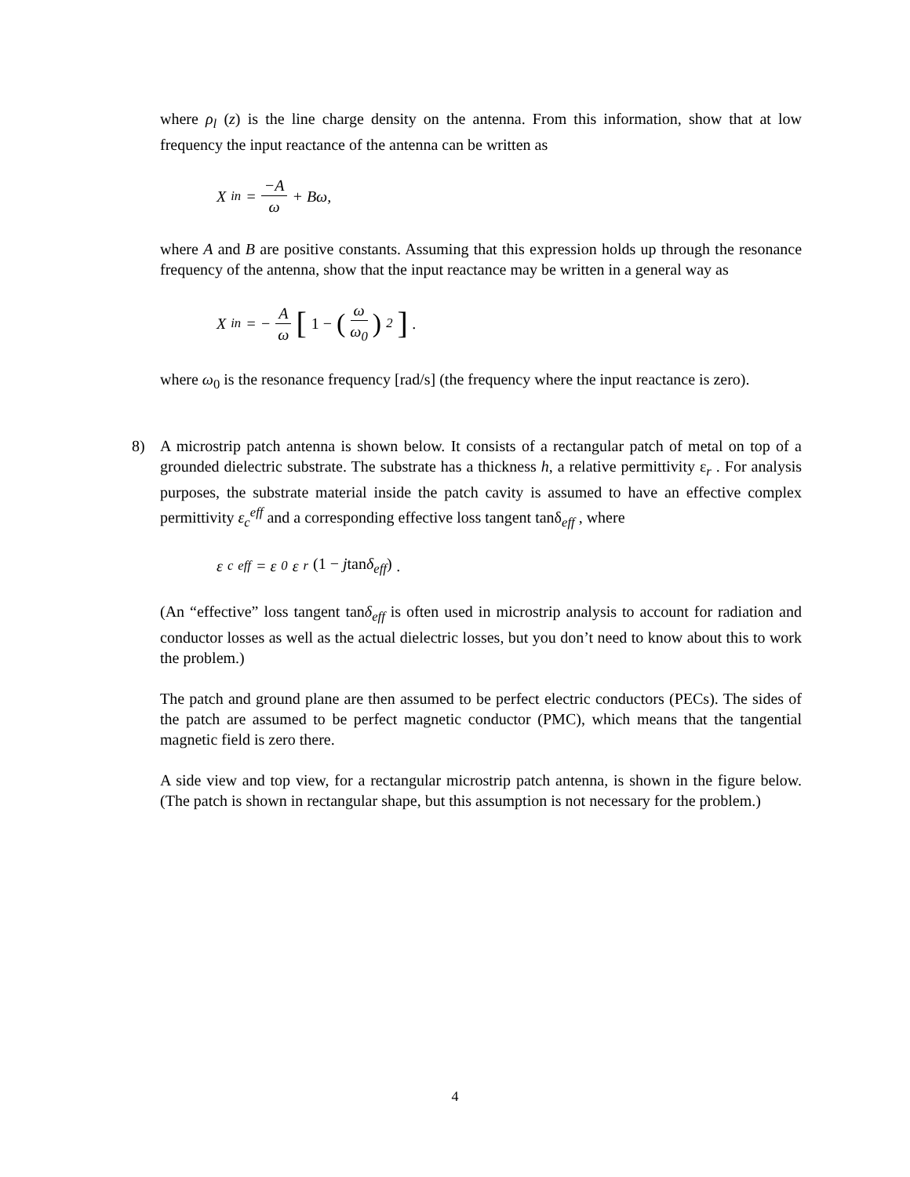where ρ<sub>l</sub> (z) is the line charge density on the antenna. From this information, show that at low frequency the input reactance of the antenna can be written as
X<sub>in</sub> = −A ω + Bω,
where A and B are positive constants. Assuming that this expression holds up through the resonance frequency of the antenna, show that the input reactance may be written in a general way as
X<sub>in</sub> = − A ω [1 − (ω ω<sub>0</sub>)<sup>2</sup>].
where ω<sub>0</sub> is the resonance frequency [rad/s] (the frequency where the input reactance is zero).
8) A microstrip patch antenna is shown below. It consists of a rectangular patch of metal on top of a grounded dielectric substrate. The substrate has a thickness h, a relative permittivity ε<sub>r</sub> . For analysis purposes, the substrate material inside the patch cavity is assumed to have an effective complex permittivity ε<sub>c</sub><sup>eff</sup> and a corresponding effective loss tangent tanδ<sub>eff</sub> , where
ε<sub>c</sub><sup>eff</sup> = ε<sub>0</sub>ε<sub>r</sub> (1 − jtanδ<sub>eff</sub>).
(An “effective” loss tangent tanδ<sub>eff</sub> is often used in microstrip analysis to account for radiation and conductor losses as well as the actual dielectric losses, but you don’t need to know about this to work the problem.)
The patch and ground plane are then assumed to be perfect electric conductors (PECs). The sides of the patch are assumed to be perfect magnetic conductor (PMC), which means that the tangential magnetic field is zero there.
A side view and top view, for a rectangular microstrip patch antenna, is shown in the figure below. (The patch is shown in rectangular shape, but this assumption is not necessary for the problem.)
4